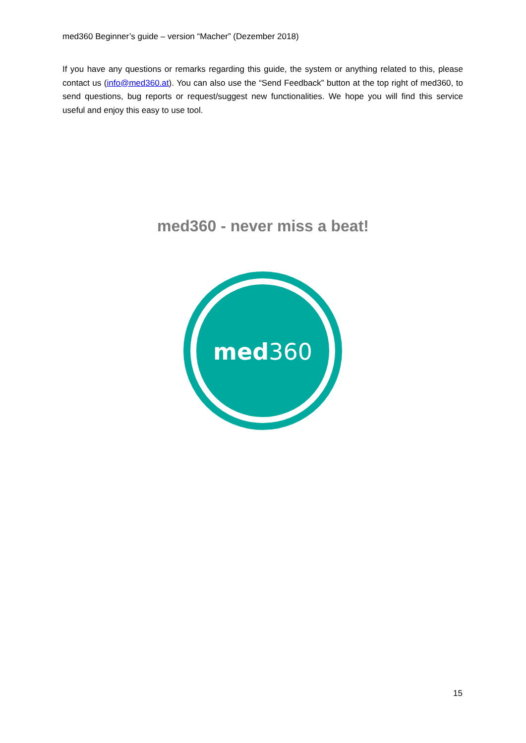med360 Beginner’s guide – version “Macher” (Dezember 2018)
If you have any questions or remarks regarding this guide, the system or anything related to this, please contact us (info@med360.at). You can also use the “Send Feedback” button at the top right of med360, to send questions, bug reports or request/suggest new functionalities. We hope you will find this service useful and enjoy this easy to use tool.
med360 - never miss a beat!
med360
15